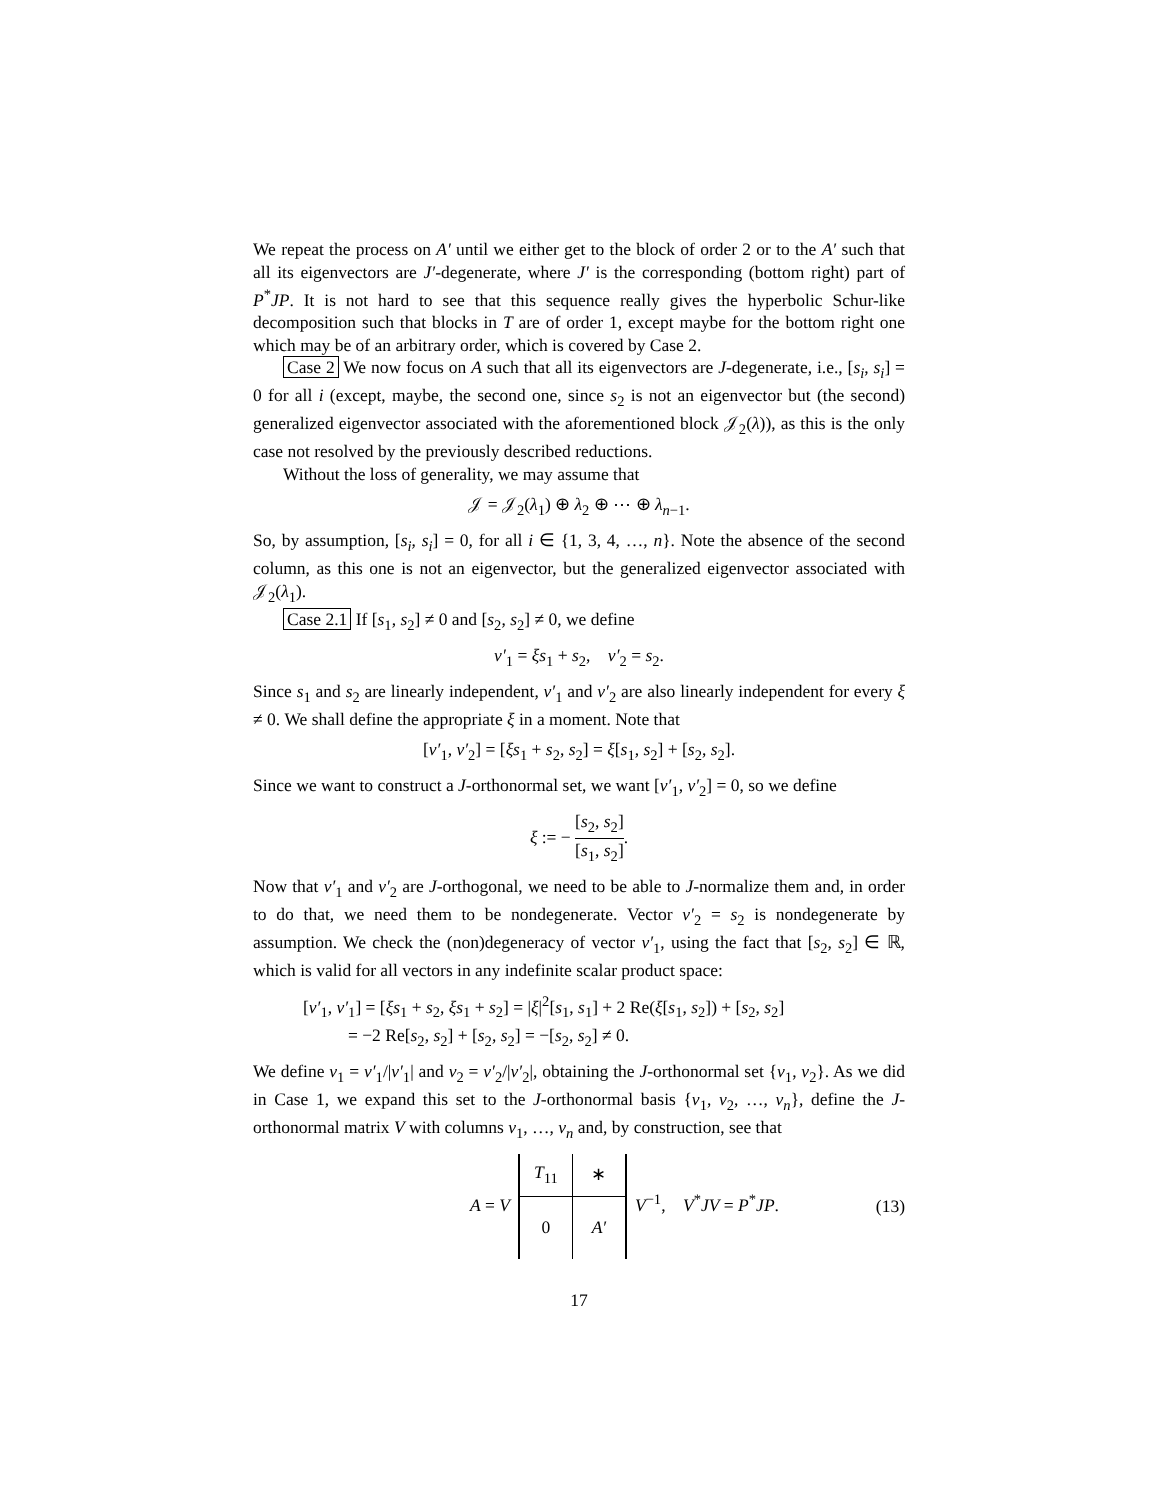We repeat the process on A′ until we either get to the block of order 2 or to the A′ such that all its eigenvectors are J′-degenerate, where J′ is the corresponding (bottom right) part of P<sup>*</sup>JP. It is not hard to see that this sequence really gives the hyperbolic Schur-like decomposition such that blocks in T are of order 1, except maybe for the bottom right one which may be of an arbitrary order, which is covered by Case 2.
Case 2 We now focus on A such that all its eigenvectors are J-degenerate, i.e., [s<sub>i</sub>, s<sub>i</sub>] = 0 for all i (except, maybe, the second one, since s<sub>2</sub> is not an eigenvector but (the second) generalized eigenvector associated with the aforementioned block 𝒥<sub>2</sub>(λ)), as this is the only case not resolved by the previously described reductions.
Without the loss of generality, we may assume that
𝒥 = 𝒥<sub>2</sub>(λ<sub>1</sub>) ⊕ λ<sub>2</sub> ⊕ ⋯ ⊕ λ<sub>n−1</sub>.
So, by assumption, [s<sub>i</sub>, s<sub>i</sub>] = 0, for all i ∈ {1, 3, 4, …, n}. Note the absence of the second column, as this one is not an eigenvector, but the generalized eigenvector associated with 𝒥<sub>2</sub>(λ<sub>1</sub>).
Case 2.1 If [s<sub>1</sub>, s<sub>2</sub>] ≠ 0 and [s<sub>2</sub>, s<sub>2</sub>] ≠ 0, we define
v′<sub>1</sub> = ξs<sub>1</sub> + s<sub>2</sub>, v′<sub>2</sub> = s<sub>2</sub>.
Since s<sub>1</sub> and s<sub>2</sub> are linearly independent, v′<sub>1</sub> and v′<sub>2</sub> are also linearly independent for every ξ ≠ 0. We shall define the appropriate ξ in a moment. Note that
[v′<sub>1</sub>, v′<sub>2</sub>] = [ξs<sub>1</sub> + s<sub>2</sub>, s<sub>2</sub>] = ξ[s<sub>1</sub>, s<sub>2</sub>] + [s<sub>2</sub>, s<sub>2</sub>].
Since we want to construct a J-orthonormal set, we want [v′<sub>1</sub>, v′<sub>2</sub>] = 0, so we define
ξ := − [s<sub>2</sub>, s<sub>2</sub>] [s<sub>1</sub>, s<sub>2</sub>].
Now that v′<sub>1</sub> and v′<sub>2</sub> are J-orthogonal, we need to be able to J-normalize them and, in order to do that, we need them to be nondegenerate. Vector v′<sub>2</sub> = s<sub>2</sub> is nondegenerate by assumption. We check the (non)degeneracy of vector v′<sub>1</sub>, using the fact that [s<sub>2</sub>, s<sub>2</sub>] ∈ ℝ, which is valid for all vectors in any indefinite scalar product space:
[v′<sub>1</sub>, v′<sub>1</sub>] = [ξs<sub>1</sub> + s<sub>2</sub>, ξs<sub>1</sub> + s<sub>2</sub>] = |ξ|<sup>2</sup>[s<sub>1</sub>, s<sub>1</sub>] + 2 Re(ξ[s<sub>1</sub>, s<sub>2</sub>]) + [s<sub>2</sub>, s<sub>2</sub>]
= −2 Re[s<sub>2</sub>, s<sub>2</sub>] + [s<sub>2</sub>, s<sub>2</sub>] = −[s<sub>2</sub>, s<sub>2</sub>] ≠ 0.
We define v<sub>1</sub> = v′<sub>1</sub>/|v′<sub>1</sub>| and v<sub>2</sub> = v′<sub>2</sub>/|v′<sub>2</sub>|, obtaining the J-orthonormal set {v<sub>1</sub>, v<sub>2</sub>}. As we did in Case 1, we expand this set to the J-orthonormal basis {v<sub>1</sub>, v<sub>2</sub>, …, v<sub>n</sub>}, define the J-orthonormal matrix V with columns v<sub>1</sub>, …, v<sub>n</sub> and, by construction, see that
A = V
| T<sub>11</sub> | ∗ |
| 0 | A′ |
V<sup>−1</sup>, V<sup>*</sup>JV = P<sup>*</sup>JP. (13)
17